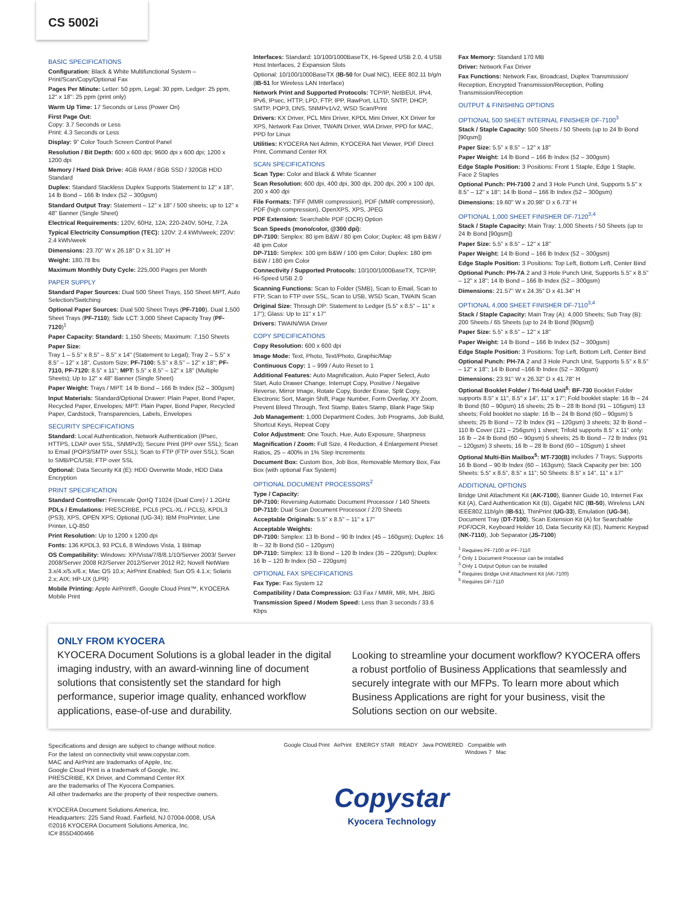CS 5002i
BASIC SPECIFICATIONS
Configuration: Black & White Multifunctional System – Print/Scan/Copy/Optional Fax
Pages Per Minute: Letter: 50 ppm, Legal: 30 ppm, Ledger: 25 ppm, 12" x 18": 25 ppm (print only)
Warm Up Time: 17 Seconds or Less (Power On)
First Page Out:
Copy: 3.7 Seconds or Less
Print: 4.3 Seconds or Less
Display: 9" Color Touch Screen Control Panel
Resolution / Bit Depth: 600 x 600 dpi; 9600 dpi x 600 dpi; 1200 x 1200 dpi
Memory / Hard Disk Drive: 4GB RAM / 8GB SSD / 320GB HDD Standard
Duplex: Standard Stackless Duplex Supports Statement to 12" x 18", 14 lb Bond – 166 lb Index (52 – 300gsm)
Standard Output Tray: Statement – 12" x 18" / 500 sheets; up to 12" x 48" Banner (Single Sheet)
Electrical Requirements: 120V, 60Hz, 12A; 220-240V, 50Hz, 7.2A
Typical Electricity Consumption (TEC): 120V: 2.4 kWh/week; 220V: 2.4 kWh/week
Dimensions: 23.70" W x 26.18" D x 31.10" H
Weight: 180.78 lbs
Maximum Monthly Duty Cycle: 225,000 Pages per Month
PAPER SUPPLY
Standard Paper Sources: Dual 500 Sheet Trays, 150 Sheet MPT, Auto Selection/Switching
Optional Paper Sources: Dual 500 Sheet Trays (PF-7100), Dual 1,500 Sheet Trays (PF-7110); Side LCT: 3,000 Sheet Capacity Tray (PF-7120)<sup>1</sup>
Paper Capacity: Standard: 1,150 Sheets; Maximum: 7,150 Sheets
Paper Size:
Tray 1 – 5.5" x 8.5" – 8.5" x 14" (Statement to Legal); Tray 2 – 5.5" x 8.5" – 12" x 18", Custom Size; PF-7100: 5.5" x 8.5" – 12" x 18"; PF-7110, PF-7120: 8.5" x 11"; MPT: 5.5" x 8.5" – 12" x 18" (Multiple Sheets); Up to 12" x 48" Banner (Single Sheet)
Paper Weight: Trays / MPT: 14 lb Bond – 166 lb Index (52 – 300gsm)
Input Materials: Standard/Optional Drawer: Plain Paper, Bond Paper, Recycled Paper, Envelopes; MPT: Plain Paper, Bond Paper, Recycled Paper, Cardstock, Transparencies, Labels, Envelopes
SECURITY SPECIFICATIONS
Standard: Local Authentication, Network Authentication (IPsec, HTTPS, LDAP over SSL, SNMPv3); Secure Print (IPP over SSL); Scan to Email (POP3/SMTP over SSL); Scan to FTP (FTP over SSL); Scan to SMB/PC/USB; FTP over SSL
Optional: Data Security Kit (E): HDD Overwrite Mode, HDD Data Encryption
PRINT SPECIFICATION
Standard Controller: Freescale QorIQ T1024 (Dual Core) / 1.2GHz
PDLs / Emulations: PRESCRIBE, PCL6 (PCL-XL / PCL5), KPDL3 (PS3), XPS, OPEN XPS; Optional (UG-34): IBM ProPrinter, Line Printer, LQ-850
Print Resolution: Up to 1200 x 1200 dpi
Fonts: 136 KPDL3, 93 PCL6, 8 Windows Vista, 1 Bitmap
OS Compatibility: Windows: XP/Vista/7/8/8.1/10/Server 2003/ Server 2008/Server 2008 R2/Server 2012/Server 2012 R2; Novell NetWare 3.x/4.x/5.x/6.x; Mac OS 10.x; AirPrint Enabled; Sun OS 4.1.x; Solaris 2.x; AIX; HP-UX (LPR)
Mobile Printing: Apple AirPrint®, Google Cloud Print™, KYOCERA Mobile Print
Interfaces: Standard: 10/100/1000BaseTX, Hi-Speed USB 2.0, 4 USB Host Interfaces, 2 Expansion Slots
Optional: 10/100/1000BaseTX (IB-50 for Dual NIC), IEEE 802.11 b/g/n (IB-51 for Wireless LAN Interface)
Network Print and Supported Protocols: TCP/IP, NetBEUI, IPv4, IPv6, IPsec, HTTP, LPD, FTP, IPP, RawPort, LLTD, SNTP, DHCP, SMTP, POP3, DNS, SNMPv1/v2, WSD Scan/Print
Drivers: KX Driver, PCL Mini Driver, KPDL Mini Driver, KX Driver for XPS, Network Fax Driver, TWAIN Driver, WIA Driver, PPD for MAC, PPD for Linux
Utilities: KYOCERA Net Admin, KYOCERA Net Viewer, PDF Direct Print, Command Center RX
SCAN SPECIFICATIONS
Scan Type: Color and Black & White Scanner
Scan Resolution: 600 dpi, 400 dpi, 300 dpi, 200 dpi, 200 x 100 dpi, 200 x 400 dpi
File Formats: TIFF (MMR compression), PDF (MMR compression), PDF (high compression), OpenXPS, XPS, JPEG
PDF Extension: Searchable PDF (OCR) Option
Scan Speeds (mono/color, @300 dpi):
DP-7100: Simplex: 80 ipm B&W / 80 ipm Color; Duplex: 48 ipm B&W / 48 ipm Color
DP-7110: Simplex: 100 ipm B&W / 100 ipm Color; Duplex: 180 ipm B&W / 180 ipm Color
Connectivity / Supported Protocols: 10/100/1000BaseTX, TCP/IP, Hi-Speed USB 2.0
Scanning Functions: Scan to Folder (SMB), Scan to Email, Scan to FTP, Scan to FTP over SSL, Scan to USB, WSD Scan, TWAIN Scan
Original Size: Through DP: Statement to Ledger (5.5" x 8.5" – 11" x 17"); Glass: Up to 11" x 17"
Drivers: TWAIN/WIA Driver
COPY SPECIFICATIONS
Copy Resolution: 600 x 600 dpi
Image Mode: Text, Photo, Text/Photo, Graphic/Map
Continuous Copy: 1 – 999 / Auto Reset to 1
Additional Features: Auto Magnification, Auto Paper Select, Auto Start, Auto Drawer Change, Interrupt Copy, Positive / Negative Reverse, Mirror Image, Rotate Copy, Border Erase, Split Copy, Electronic Sort, Margin Shift, Page Number, Form Overlay, XY Zoom, Prevent Bleed Through, Text Stamp, Bates Stamp, Blank Page Skip
Job Management: 1,000 Department Codes, Job Programs, Job Build, Shortcut Keys, Repeat Copy
Color Adjustment: One Touch, Hue, Auto Exposure, Sharpness
Magnification / Zoom: Full Size, 4 Reduction, 4 Enlargement Preset Ratios, 25 – 400% in 1% Step Increments
Document Box: Custom Box, Job Box, Removable Memory Box, Fax Box (with optional Fax System)
OPTIONAL DOCUMENT PROCESSORS<sup>2</sup>
Type / Capacity:
DP-7100: Reversing Automatic Document Processor / 140 Sheets
DP-7110: Dual Scan Document Processor / 270 Sheets
Acceptable Originals: 5.5" x 8.5" – 11" x 17"
Acceptable Weights:
DP-7100: Simplex: 13 lb Bond – 90 lb Index (45 – 160gsm); Duplex: 16 lb – 32 lb Bond (50 – 120gsm)
DP-7110: Simplex: 13 lb Bond – 120 lb Index (35 – 220gsm); Duplex: 16 lb – 120 lb Index (50 – 220gsm)
OPTIONAL FAX SPECIFICATIONS
Fax Type: Fax System 12
Compatibility / Data Compression: G3 Fax / MMR, MR, MH, JBIG
Transmission Speed / Modem Speed: Less than 3 seconds / 33.6 Kbps
Fax Memory: Standard 170 MB
Driver: Network Fax Driver
Fax Functions: Network Fax, Broadcast, Duplex Transmission/ Reception, Encrypted Transmission/Reception, Polling Transmission/Reception
OUTPUT & FINISHING OPTIONS
OPTIONAL 500 SHEET INTERNAL FINISHER DF-7100<sup>3</sup>
Stack / Staple Capacity: 500 Sheets / 50 Sheets (up to 24 lb Bond [90gsm])
Paper Size: 5.5" x 8.5" – 12" x 18"
Paper Weight: 14 lb Bond – 166 lb Index (52 – 300gsm)
Edge Staple Position: 3 Positions: Front 1 Staple, Edge 1 Staple, Face 2 Staples
Optional Punch: PH-7100 2 and 3 Hole Punch Unit, Supports 5.5" x 8.5" – 12" x 18"; 14 lb Bond – 166 lb Index (52 – 300gsm)
Dimensions: 19.60" W x 20.98" D x 6.73" H
OPTIONAL 1,000 SHEET FINISHER DF-7120<sup>3,4</sup>
Stack / Staple Capacity: Main Tray: 1,000 Sheets / 50 Sheets (up to 24 lb Bond [90gsm])
Paper Size: 5.5" x 8.5" – 12" x 18"
Paper Weight: 14 lb Bond – 166 lb Index (52 – 300gsm)
Edge Staple Position: 3 Positions: Top Left, Bottom Left, Center Bind
Optional Punch: PH-7A 2 and 3 Hole Punch Unit, Supports 5.5" x 8.5" – 12" x 18"; 14 lb Bond – 166 lb Index (52 – 300gsm)
Dimensions: 21.57" W x 24.35" D x 41.34" H
OPTIONAL 4,000 SHEET FINISHER DF-7110<sup>3,4</sup>
Stack / Staple Capacity: Main Tray (A): 4,000 Sheets; Sub Tray (B): 200 Sheets / 65 Sheets (up to 24 lb Bond [90gsm])
Paper Size: 5.5" x 8.5" – 12" x 18"
Paper Weight: 14 lb Bond – 166 lb Index (52 – 300gsm)
Edge Staple Position: 3 Positions: Top Left, Bottom Left, Center Bind
Optional Punch: PH-7A 2 and 3 Hole Punch Unit, Supports 5.5" x 8.5" – 12" x 18"; 14 lb Bond –166 lb Index (52 – 300gsm)
Dimensions: 23.91" W x 26.32" D x 41.78" H
Optional Booklet Folder / Tri-fold Unit<sup>5</sup>: BF-730 Booklet Folder supports 8.5" x 11", 8.5" x 14", 11" x 17"; Fold booklet staple: 16 lb – 24 lb Bond (60 – 90gsm) 16 sheets; 25 lb – 28 lb Bond (91 – 105gsm) 13 sheets; Fold booklet no staple: 16 lb – 24 lb Bond (60 – 90gsm) 5 sheets; 25 lb Bond – 72 lb Index (91 – 120gsm) 3 sheets; 32 lb Bond – 110 lb Cover (121 – 256gsm) 1 sheet; Trifold supports 8.5" x 11" only: 16 lb – 24 lb Bond (60 – 90gsm) 5 sheets; 25 lb Bond – 72 lb Index (91 – 120gsm) 3 sheets; 16 lb – 28 lb Bond (60 – 105gsm) 1 sheet
Optional Multi-Bin Mailbox<sup>5</sup>: MT-730(B) includes 7 Trays; Supports 16 lb Bond – 90 lb Index (60 – 163gsm); Stack Capacity per bin: 100 Sheets: 5.5" x 8.5", 8.5" x 11"; 50 Sheets: 8.5" x 14", 11" x 17"
ADDITIONAL OPTIONS
Bridge Unit Attachment Kit (AK-7100), Banner Guide 10, Internet Fax Kit (A), Card Authentication Kit (B), Gigabit NIC (IB-50), Wireless LAN IEEE802.11b/g/n (IB-51), ThinPrint (UG-33), Emulation (UG-34), Document Tray (DT-7100), Scan Extension Kit (A) for Searchable PDF/OCR, Keyboard Holder 10, Data Security Kit (E), Numeric Keypad (NK-7110), Job Separator (JS-7100)
<sup>1</sup> Requires PF-7100 or PF-7110
<sup>2</sup> Only 1 Document Processor can be installed
<sup>3</sup> Only 1 Output Option can be installed
<sup>4</sup> Requires Bridge Unit Attachment Kit (AK-7100)
<sup>5</sup> Requires DF-7110
ONLY FROM KYOCERA
KYOCERA Document Solutions is a global leader in the digital imaging industry, with an award-winning line of document solutions that consistently set the standard for high performance, superior image quality, enhanced workflow applications, ease-of-use and durability.
Looking to streamline your document workflow? KYOCERA offers a robust portfolio of Business Applications that seamlessly and securely integrate with our MFPs. To learn more about which Business Applications are right for your business, visit the Solutions section on our website.
Specifications and design are subject to change without notice.
For the latest on connectivity visit www.copystar.com.
MAC and AirPrint are trademarks of Apple, Inc.
Google Cloud Print is a trademark of Google, Inc.
PRESCRIBE, KX Driver, and Command Center RX
are the trademarks of The Kyocera Companies.
All other trademarks are the property of their respective owners.
KYOCERA Document Solutions America, Inc.
Headquarters: 225 Sand Road, Fairfield, NJ 07004-0008, USA
©2016 KYOCERA Document Solutions America, Inc.
IC# 855D400466
Google Cloud Print AirPrint ENERGY STAR READY Java POWERED Compatible with Windows 7 Mac
Copystar
Kyocera Technology